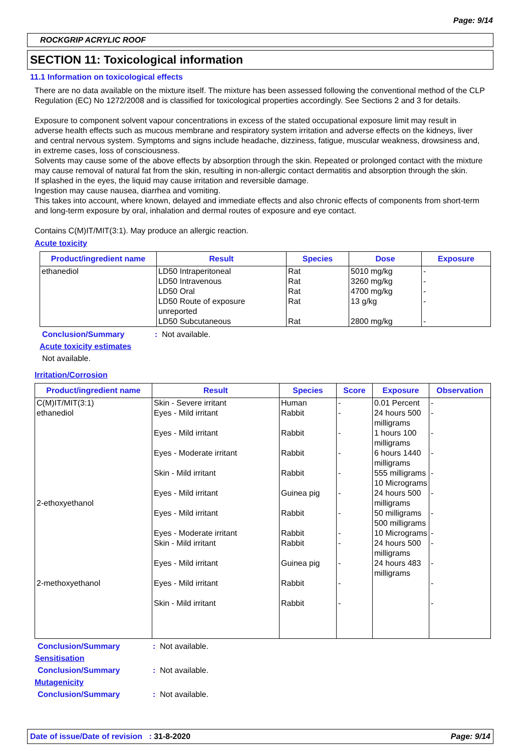Page: 9/14
ROCKGRIP ACRYLIC ROOF
SECTION 11: Toxicological information
11.1 Information on toxicological effects
There are no data available on the mixture itself. The mixture has been assessed following the conventional method of the CLP Regulation (EC) No 1272/2008 and is classified for toxicological properties accordingly. See Sections 2 and 3 for details.
Exposure to component solvent vapour concentrations in excess of the stated occupational exposure limit may result in adverse health effects such as mucous membrane and respiratory system irritation and adverse effects on the kidneys, liver and central nervous system. Symptoms and signs include headache, dizziness, fatigue, muscular weakness, drowsiness and, in extreme cases, loss of consciousness.
Solvents may cause some of the above effects by absorption through the skin. Repeated or prolonged contact with the mixture may cause removal of natural fat from the skin, resulting in non-allergic contact dermatitis and absorption through the skin.
If splashed in the eyes, the liquid may cause irritation and reversible damage.
Ingestion may cause nausea, diarrhea and vomiting.
This takes into account, where known, delayed and immediate effects and also chronic effects of components from short-term and long-term exposure by oral, inhalation and dermal routes of exposure and eye contact.
Contains C(M)IT/MIT(3:1). May produce an allergic reaction.
Acute toxicity
| Product/ingredient name | Result | Species | Dose | Exposure |
| --- | --- | --- | --- | --- |
| ethanediol | LD50 Intraperitoneal LD50 Intravenous LD50 Oral LD50 Route of exposure unreported LD50 Subcutaneous | Rat Rat Rat Rat Rat | 5010 mg/kg 3260 mg/kg 4700 mg/kg 13 g/kg 2800 mg/kg | - - - - - |
Conclusion/Summary: Not available.
Acute toxicity estimates
Not available.
Irritation/Corrosion
| Product/ingredient name | Result | Species | Score | Exposure | Observation |
| --- | --- | --- | --- | --- | --- |
| C(M)IT/MIT(3:1) ethanediol 2-ethoxyethanol 2-methoxyethanol | Skin - Severe irritant Eyes - Mild irritant Eyes - Mild irritant Eyes - Moderate irritant Skin - Mild irritant Eyes - Mild irritant Eyes - Mild irritant Eyes - Moderate irritant Skin - Mild irritant Eyes - Mild irritant Eyes - Mild irritant Skin - Mild irritant | Human Rabbit Rabbit Rabbit Rabbit Guinea pig Rabbit Rabbit Rabbit Guinea pig Rabbit Rabbit | - - - - - - - - - - - - | 0.01 Percent 24 hours 500 milligrams 1 hours 100 milligrams 6 hours 1440 milligrams 555 milligrams 10 Micrograms 24 hours 500 milligrams 50 milligrams 500 milligrams 10 Micrograms 24 hours 500 milligrams 24 hours 483 milligrams | - - - - - - - - - - - - |
Conclusion/Summary: Not available.
Sensitisation
Conclusion/Summary: Not available.
Mutagenicity
Conclusion/Summary: Not available.
Date of issue/Date of revision : 31-8-2020 Page: 9/14